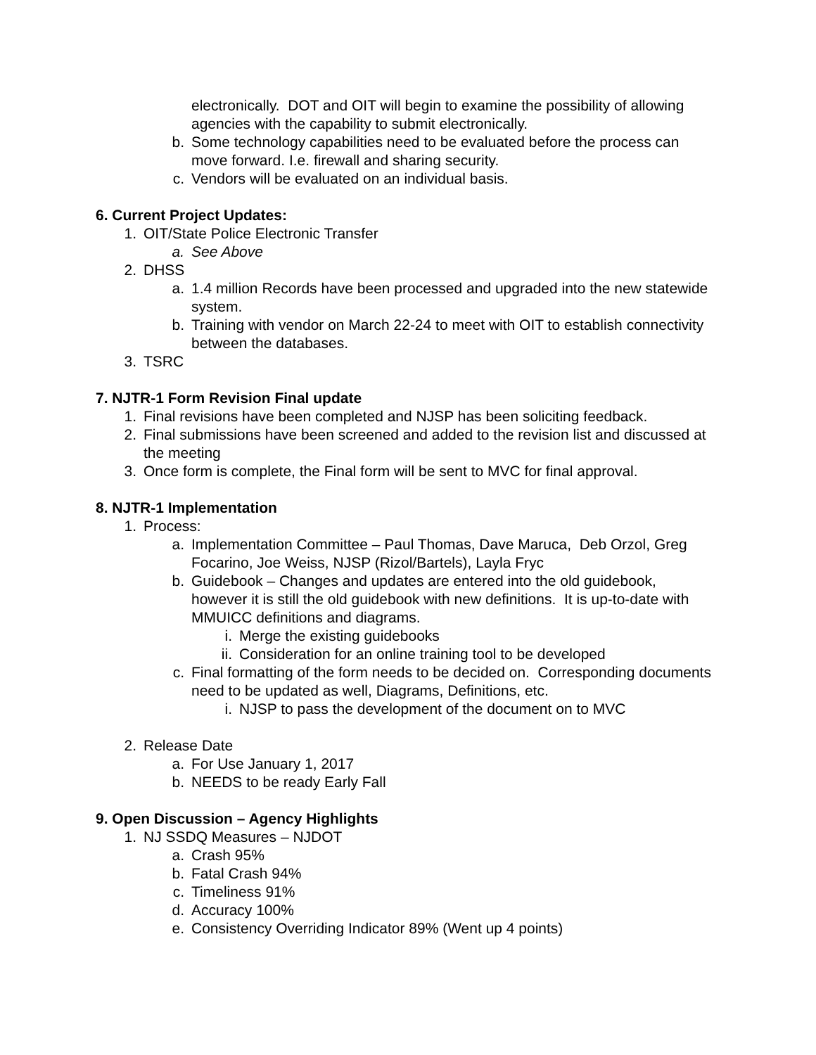electronically. DOT and OIT will begin to examine the possibility of allowing agencies with the capability to submit electronically.
b. Some technology capabilities need to be evaluated before the process can move forward. I.e. firewall and sharing security.
c. Vendors will be evaluated on an individual basis.
6. Current Project Updates:
1. OIT/State Police Electronic Transfer
a. See Above
2. DHSS
a. 1.4 million Records have been processed and upgraded into the new statewide system.
b. Training with vendor on March 22-24 to meet with OIT to establish connectivity between the databases.
3. TSRC
7. NJTR-1 Form Revision Final update
1. Final revisions have been completed and NJSP has been soliciting feedback.
2. Final submissions have been screened and added to the revision list and discussed at the meeting
3. Once form is complete, the Final form will be sent to MVC for final approval.
8. NJTR-1 Implementation
1. Process:
a. Implementation Committee – Paul Thomas, Dave Maruca, Deb Orzol, Greg Focarino, Joe Weiss, NJSP (Rizol/Bartels), Layla Fryc
b. Guidebook – Changes and updates are entered into the old guidebook, however it is still the old guidebook with new definitions. It is up-to-date with MMUICC definitions and diagrams.
i. Merge the existing guidebooks
ii. Consideration for an online training tool to be developed
c. Final formatting of the form needs to be decided on. Corresponding documents need to be updated as well, Diagrams, Definitions, etc.
i. NJSP to pass the development of the document on to MVC
2. Release Date
a. For Use January 1, 2017
b. NEEDS to be ready Early Fall
9. Open Discussion – Agency Highlights
1. NJ SSDQ Measures – NJDOT
a. Crash 95%
b. Fatal Crash 94%
c. Timeliness 91%
d. Accuracy 100%
e. Consistency Overriding Indicator 89% (Went up 4 points)